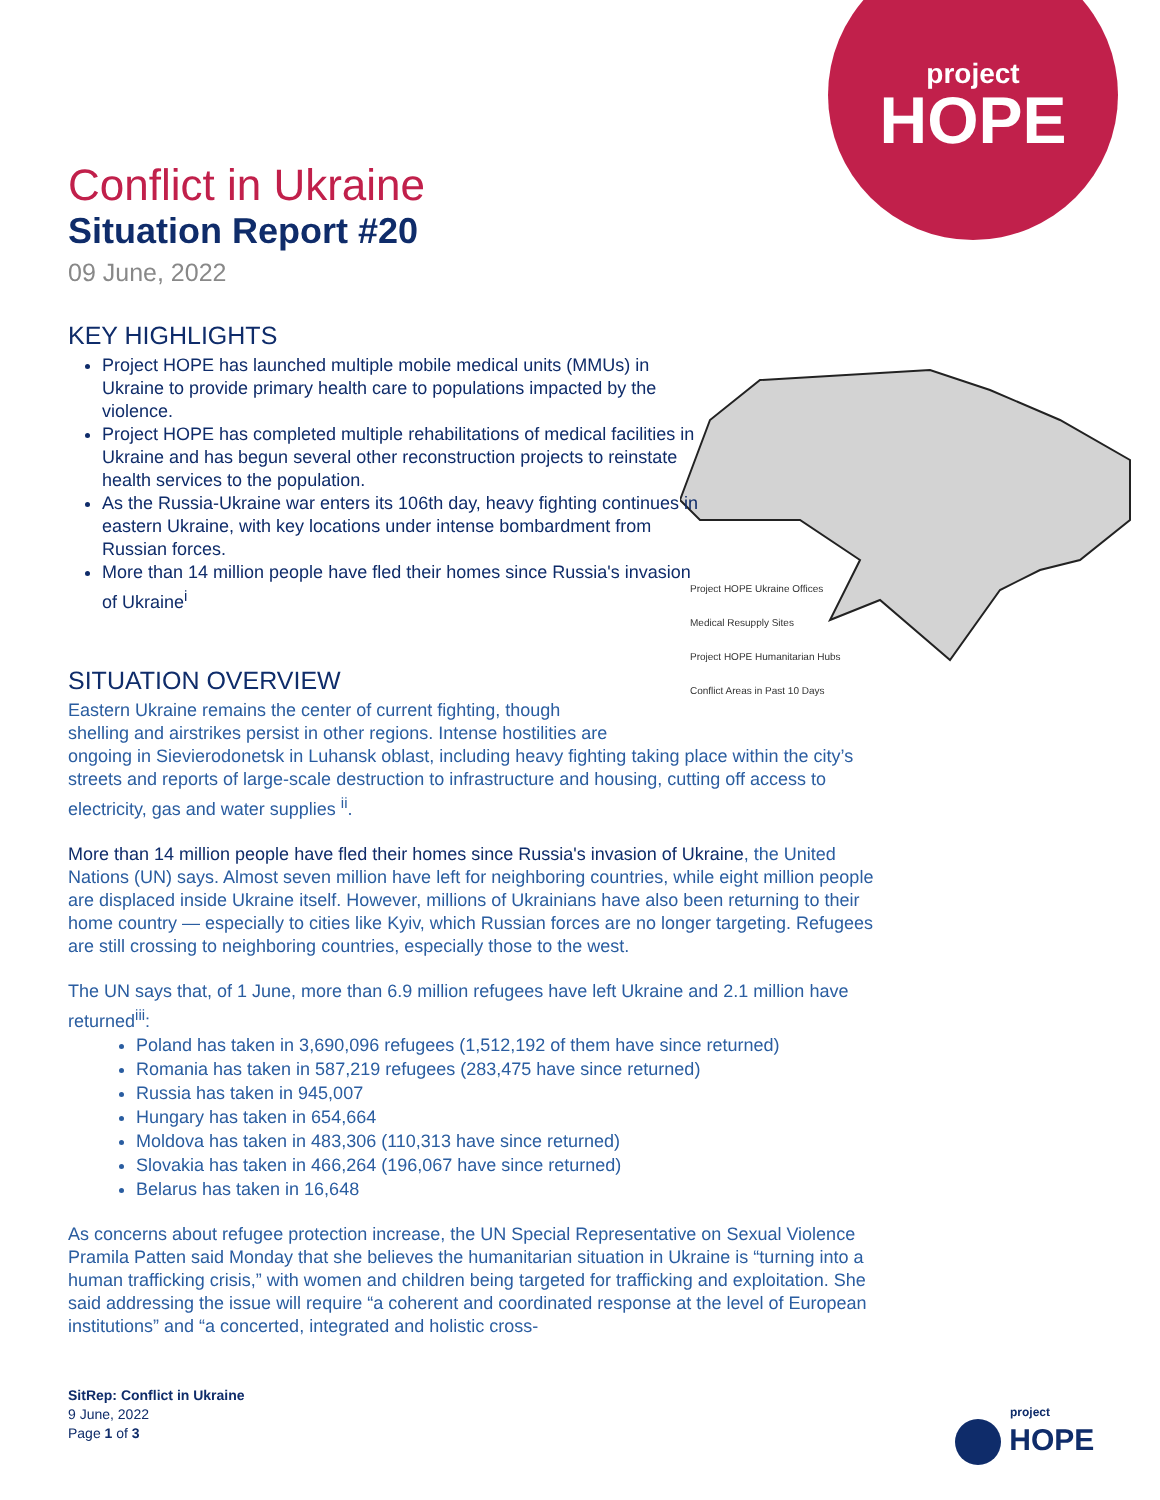project
HOPE
Project HOPE Ukraine Offices
Medical Resupply Sites
Project HOPE Humanitarian Hubs
Conflict Areas in Past 10 Days
Conflict in Ukraine
Situation Report #20
09 June, 2022
KEY HIGHLIGHTS
Project HOPE has launched multiple mobile medical units (MMUs) in Ukraine to provide primary health care to populations impacted by the violence.
Project HOPE has completed multiple rehabilitations of medical facilities in Ukraine and has begun several other reconstruction projects to reinstate health services to the population.
As the Russia-Ukraine war enters its 106th day, heavy fighting continues in eastern Ukraine, with key locations under intense bombardment from Russian forces.
More than 14 million people have fled their homes since Russia's invasion of Ukraine<sup>i</sup>
SITUATION OVERVIEW
Eastern Ukraine remains the center of current fighting, though
shelling and airstrikes persist in other regions. Intense hostilities are
ongoing in Sievierodonetsk in Luhansk oblast, including heavy fighting taking place within the city’s streets and reports of large-scale destruction to infrastructure and housing, cutting off access to electricity, gas and water supplies <sup>ii</sup>.
More than 14 million people have fled their homes since Russia's invasion of Ukraine, the United Nations (UN) says. Almost seven million have left for neighboring countries, while eight million people are displaced inside Ukraine itself. However, millions of Ukrainians have also been returning to their home country — especially to cities like Kyiv, which Russian forces are no longer targeting. Refugees are still crossing to neighboring countries, especially those to the west.
The UN says that, of 1 June, more than 6.9 million refugees have left Ukraine and 2.1 million have returned<sup>iii</sup>:
Poland has taken in 3,690,096 refugees (1,512,192 of them have since returned)
Romania has taken in 587,219 refugees (283,475 have since returned)
Russia has taken in 945,007
Hungary has taken in 654,664
Moldova has taken in 483,306 (110,313 have since returned)
Slovakia has taken in 466,264 (196,067 have since returned)
Belarus has taken in 16,648
As concerns about refugee protection increase, the UN Special Representative on Sexual Violence Pramila Patten said Monday that she believes the humanitarian situation in Ukraine is “turning into a human trafficking crisis,” with women and children being targeted for trafficking and exploitation. She said addressing the issue will require “a coherent and coordinated response at the level of European institutions” and “a concerted, integrated and holistic cross-
SitRep: Conflict in Ukraine
9 June, 2022
Page 1 of 3
project
HOPE